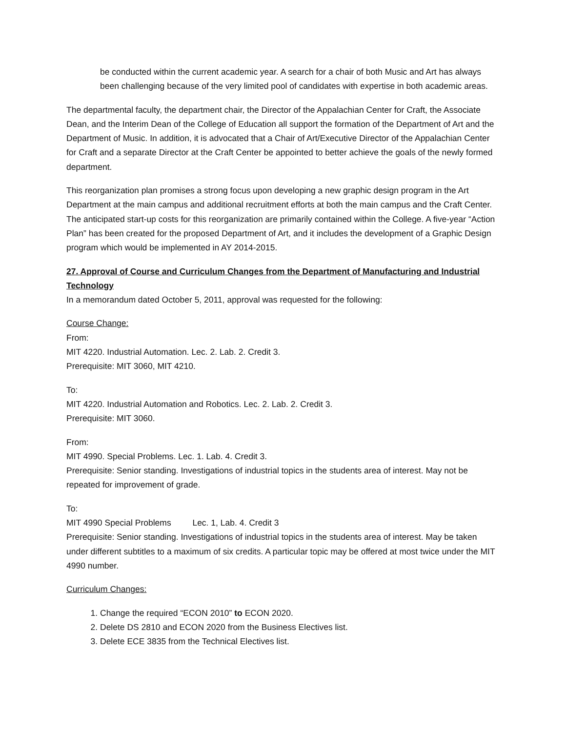be conducted within the current academic year. A search for a chair of both Music and Art has always been challenging because of the very limited pool of candidates with expertise in both academic areas.
The departmental faculty, the department chair, the Director of the Appalachian Center for Craft, the Associate Dean, and the Interim Dean of the College of Education all support the formation of the Department of Art and the Department of Music. In addition, it is advocated that a Chair of Art/Executive Director of the Appalachian Center for Craft and a separate Director at the Craft Center be appointed to better achieve the goals of the newly formed department.
This reorganization plan promises a strong focus upon developing a new graphic design program in the Art Department at the main campus and additional recruitment efforts at both the main campus and the Craft Center. The anticipated start-up costs for this reorganization are primarily contained within the College. A five-year “Action Plan” has been created for the proposed Department of Art, and it includes the development of a Graphic Design program which would be implemented in AY 2014-2015.
27. Approval of Course and Curriculum Changes from the Department of Manufacturing and Industrial Technology
In a memorandum dated October 5, 2011, approval was requested for the following:
Course Change:
From:
MIT 4220. Industrial Automation. Lec. 2. Lab. 2. Credit 3.
Prerequisite: MIT 3060, MIT 4210.
To:
MIT 4220. Industrial Automation and Robotics. Lec. 2. Lab. 2. Credit 3.
Prerequisite: MIT 3060.
From:
MIT 4990. Special Problems. Lec. 1. Lab. 4. Credit 3.
Prerequisite: Senior standing. Investigations of industrial topics in the students area of interest. May not be repeated for improvement of grade.
To:
MIT 4990 Special Problems Lec. 1, Lab. 4. Credit 3
Prerequisite: Senior standing. Investigations of industrial topics in the students area of interest. May be taken under different subtitles to a maximum of six credits. A particular topic may be offered at most twice under the MIT 4990 number.
Curriculum Changes:
1. Change the required “ECON 2010” to ECON 2020.
2. Delete DS 2810 and ECON 2020 from the Business Electives list.
3. Delete ECE 3835 from the Technical Electives list.